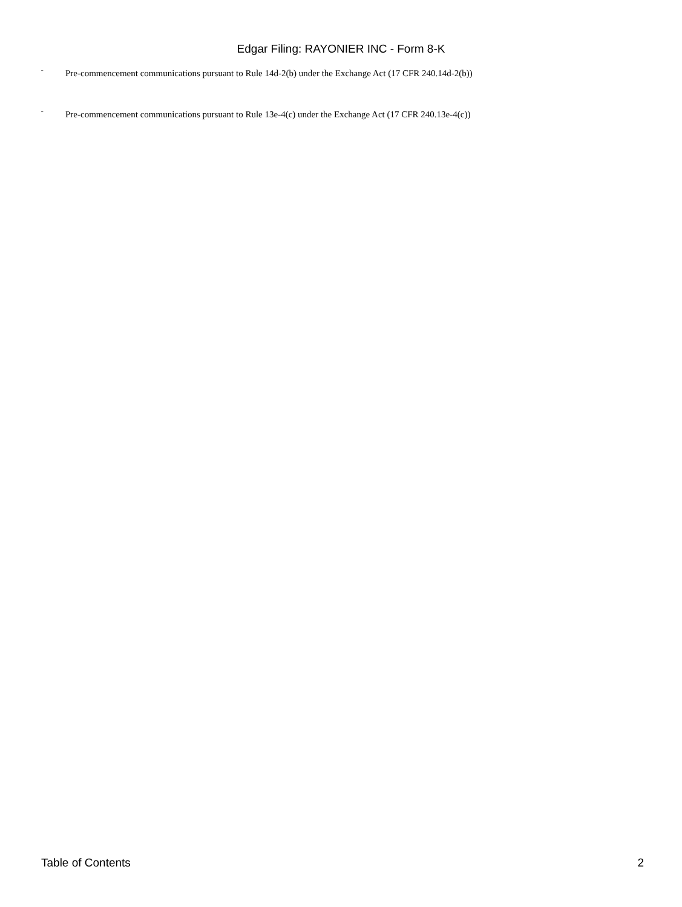Edgar Filing: RAYONIER INC - Form 8-K
¨ Pre-commencement communications pursuant to Rule 14d-2(b) under the Exchange Act (17 CFR 240.14d-2(b))
¨ Pre-commencement communications pursuant to Rule 13e-4(c) under the Exchange Act (17 CFR 240.13e-4(c))
Table of Contents 2